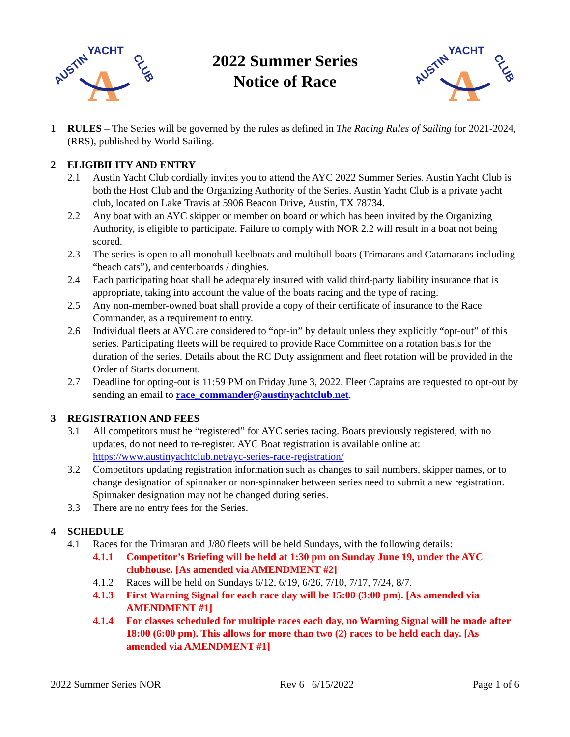AUSTIN
YACHT
CLUB
A
2022 Summer Series
Notice of Race
AUSTIN
YACHT
CLUB
A
1 RULES – The Series will be governed by the rules as defined in The Racing Rules of Sailing for 2021-2024, (RRS), published by World Sailing.
2 ELIGIBILITY AND ENTRY
2.1 Austin Yacht Club cordially invites you to attend the AYC 2022 Summer Series. Austin Yacht Club is both the Host Club and the Organizing Authority of the Series. Austin Yacht Club is a private yacht club, located on Lake Travis at 5906 Beacon Drive, Austin, TX 78734.
2.2 Any boat with an AYC skipper or member on board or which has been invited by the Organizing Authority, is eligible to participate. Failure to comply with NOR 2.2 will result in a boat not being scored.
2.3 The series is open to all monohull keelboats and multihull boats (Trimarans and Catamarans including “beach cats”), and centerboards / dinghies.
2.4 Each participating boat shall be adequately insured with valid third-party liability insurance that is appropriate, taking into account the value of the boats racing and the type of racing.
2.5 Any non-member-owned boat shall provide a copy of their certificate of insurance to the Race Commander, as a requirement to entry.
2.6 Individual fleets at AYC are considered to “opt-in” by default unless they explicitly “opt-out” of this series. Participating fleets will be required to provide Race Committee on a rotation basis for the duration of the series. Details about the RC Duty assignment and fleet rotation will be provided in the Order of Starts document.
2.7 Deadline for opting-out is 11:59 PM on Friday June 3, 2022. Fleet Captains are requested to opt-out by sending an email to race_commander@austinyachtclub.net.
3 REGISTRATION AND FEES
3.1 All competitors must be “registered” for AYC series racing. Boats previously registered, with no updates, do not need to re-register. AYC Boat registration is available online at: https://www.austinyachtclub.net/ayc-series-race-registration/
3.2 Competitors updating registration information such as changes to sail numbers, skipper names, or to change designation of spinnaker or non-spinnaker between series need to submit a new registration. Spinnaker designation may not be changed during series.
3.3 There are no entry fees for the Series.
4 SCHEDULE
4.1 Races for the Trimaran and J/80 fleets will be held Sundays, with the following details:
4.1.1 Competitor’s Briefing will be held at 1:30 pm on Sunday June 19, under the AYC clubhouse. [As amended via AMENDMENT #2]
4.1.2 Races will be held on Sundays 6/12, 6/19, 6/26, 7/10, 7/17, 7/24, 8/7.
4.1.3 First Warning Signal for each race day will be 15:00 (3:00 pm). [As amended via AMENDMENT #1]
4.1.4 For classes scheduled for multiple races each day, no Warning Signal will be made after 18:00 (6:00 pm). This allows for more than two (2) races to be held each day. [As amended via AMENDMENT #1]
2022 Summer Series NOR Rev 6 6/15/2022 Page 1 of 6